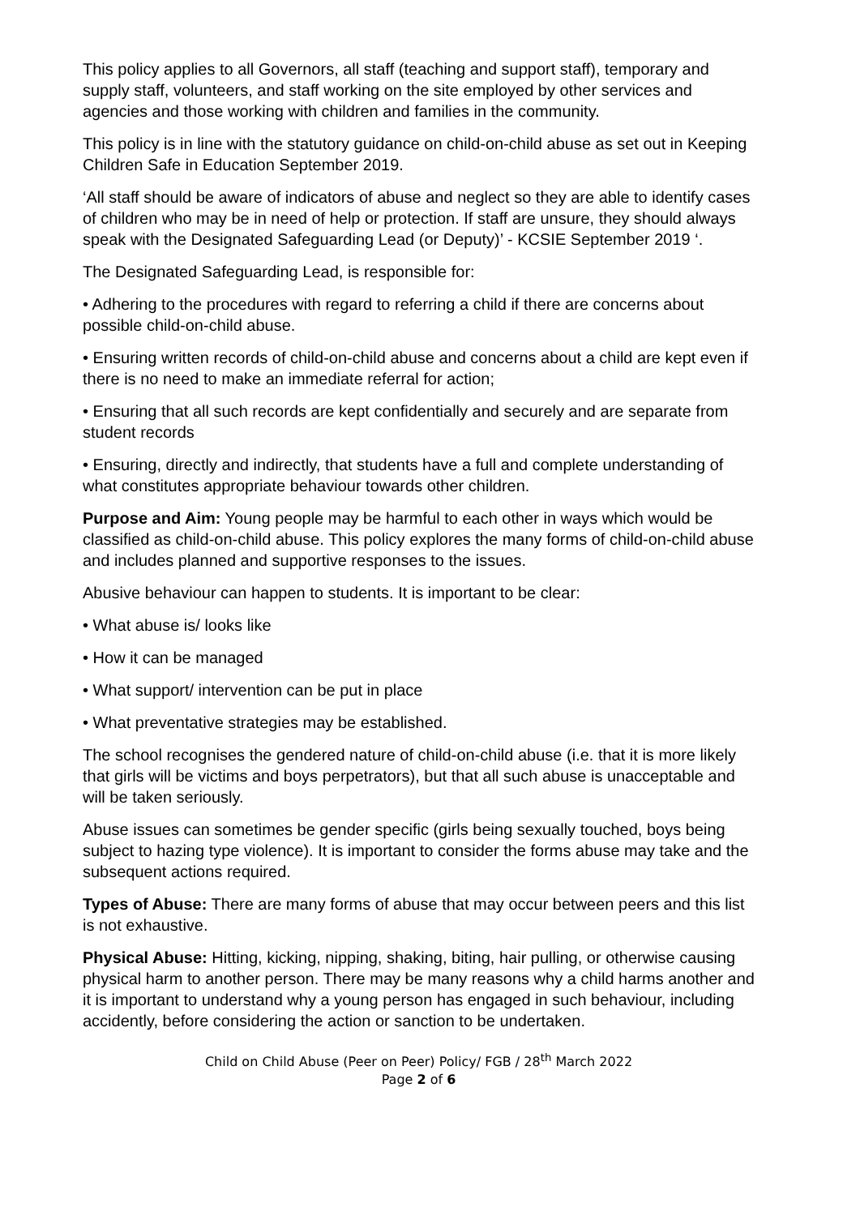This policy applies to all Governors, all staff (teaching and support staff), temporary and supply staff, volunteers, and staff working on the site employed by other services and agencies and those working with children and families in the community.
This policy is in line with the statutory guidance on child-on-child abuse as set out in Keeping Children Safe in Education September 2019.
‘All staff should be aware of indicators of abuse and neglect so they are able to identify cases of children who may be in need of help or protection. If staff are unsure, they should always speak with the Designated Safeguarding Lead (or Deputy)’ - KCSIE September 2019 ‘.
The Designated Safeguarding Lead, is responsible for:
• Adhering to the procedures with regard to referring a child if there are concerns about possible child-on-child abuse.
• Ensuring written records of child-on-child abuse and concerns about a child are kept even if there is no need to make an immediate referral for action;
• Ensuring that all such records are kept confidentially and securely and are separate from student records
• Ensuring, directly and indirectly, that students have a full and complete understanding of what constitutes appropriate behaviour towards other children.
Purpose and Aim: Young people may be harmful to each other in ways which would be classified as child-on-child abuse. This policy explores the many forms of child-on-child abuse and includes planned and supportive responses to the issues.
Abusive behaviour can happen to students. It is important to be clear:
• What abuse is/ looks like
• How it can be managed
• What support/ intervention can be put in place
• What preventative strategies may be established.
The school recognises the gendered nature of child-on-child abuse (i.e. that it is more likely that girls will be victims and boys perpetrators), but that all such abuse is unacceptable and will be taken seriously.
Abuse issues can sometimes be gender specific (girls being sexually touched, boys being subject to hazing type violence). It is important to consider the forms abuse may take and the subsequent actions required.
Types of Abuse: There are many forms of abuse that may occur between peers and this list is not exhaustive.
Physical Abuse: Hitting, kicking, nipping, shaking, biting, hair pulling, or otherwise causing physical harm to another person. There may be many reasons why a child harms another and it is important to understand why a young person has engaged in such behaviour, including accidently, before considering the action or sanction to be undertaken.
Child on Child Abuse (Peer on Peer) Policy/ FGB / 28<sup>th</sup> March 2022
Page 2 of 6